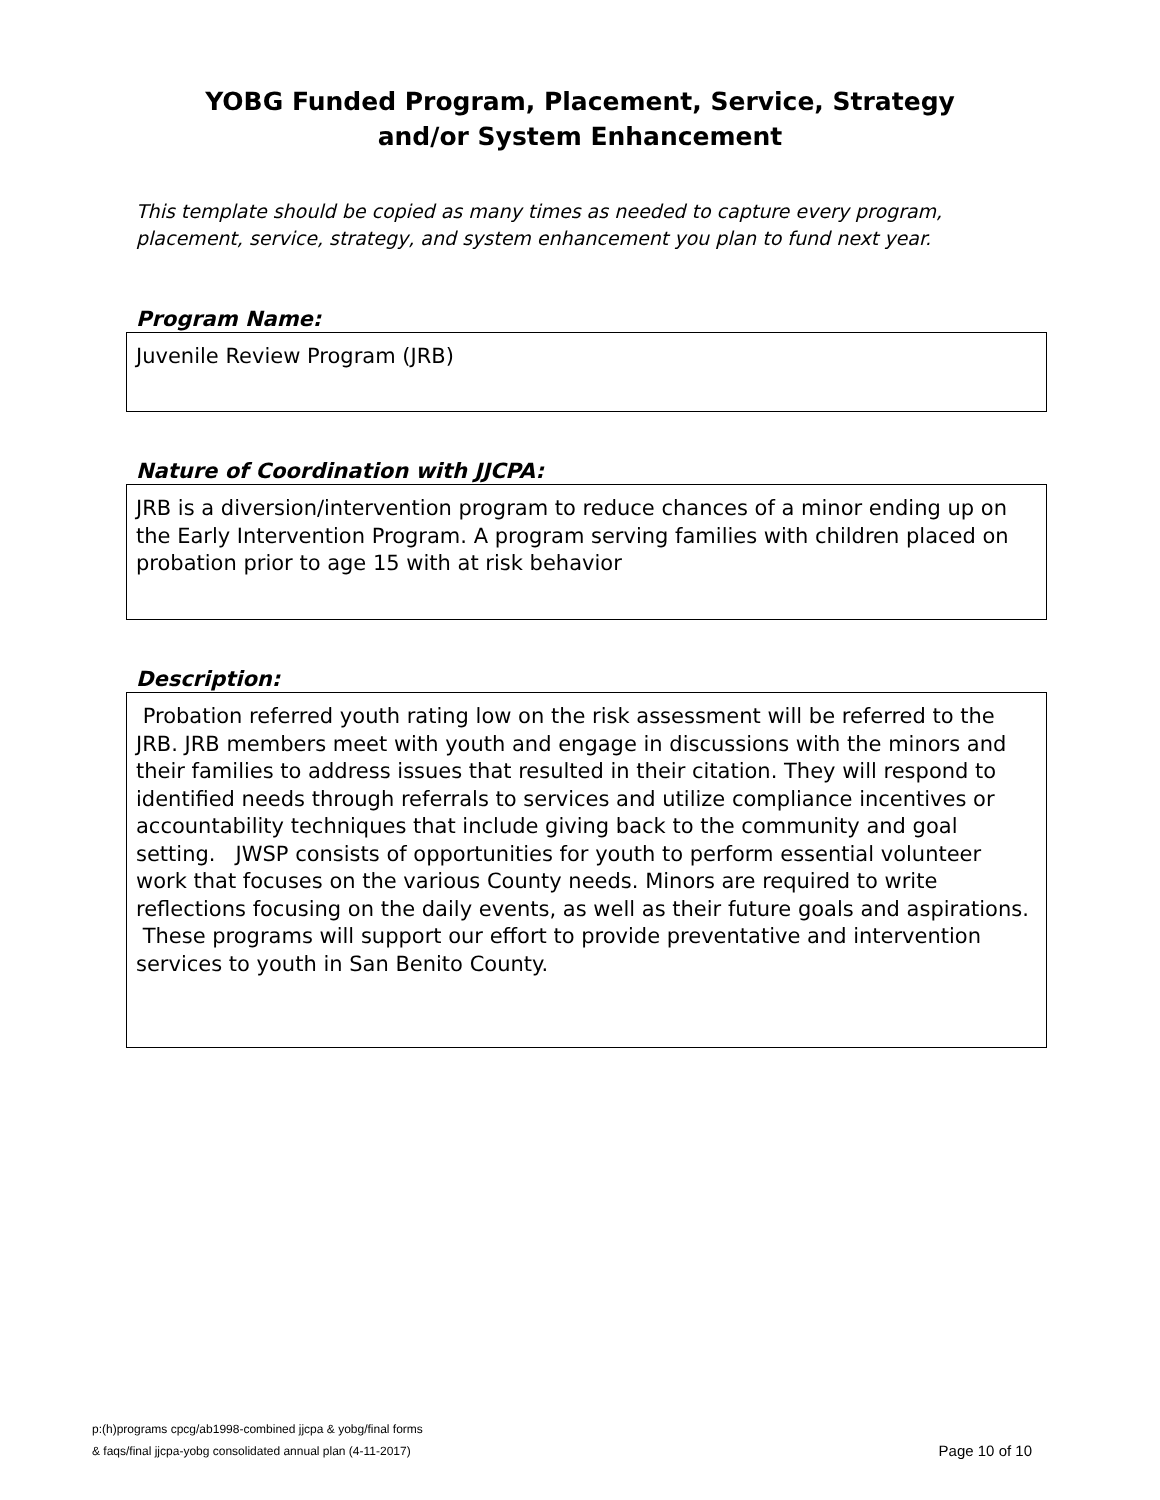YOBG Funded Program, Placement, Service, Strategy
and/or System Enhancement
This template should be copied as many times as needed to capture every program, placement, service, strategy, and system enhancement you plan to fund next year.
Program Name:
Juvenile Review Program (JRB)
Nature of Coordination with JJCPA:
JRB is a diversion/intervention program to reduce chances of a minor ending up on the Early Intervention Program. A program serving families with children placed on probation prior to age 15 with at risk behavior
Description:
Probation referred youth rating low on the risk assessment will be referred to the JRB. JRB members meet with youth and engage in discussions with the minors and their families to address issues that resulted in their citation. They will respond to identified needs through referrals to services and utilize compliance incentives or accountability techniques that include giving back to the community and goal setting. JWSP consists of opportunities for youth to perform essential volunteer work that focuses on the various County needs. Minors are required to write reflections focusing on the daily events, as well as their future goals and aspirations. These programs will support our effort to provide preventative and intervention services to youth in San Benito County.
p:(h)programs cpcg/ab1998-combined jjcpa & yobg/final forms
& faqs/final jjcpa-yobg consolidated annual plan (4-11-2017)
Page 10 of 10